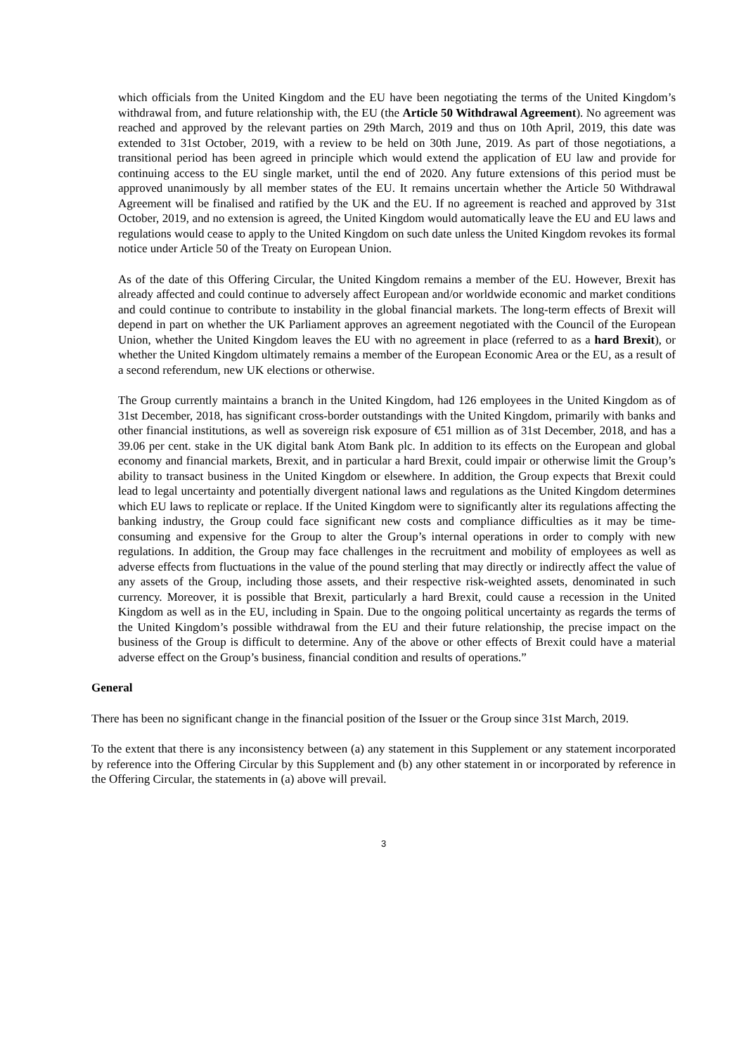which officials from the United Kingdom and the EU have been negotiating the terms of the United Kingdom’s withdrawal from, and future relationship with, the EU (the Article 50 Withdrawal Agreement). No agreement was reached and approved by the relevant parties on 29th March, 2019 and thus on 10th April, 2019, this date was extended to 31st October, 2019, with a review to be held on 30th June, 2019. As part of those negotiations, a transitional period has been agreed in principle which would extend the application of EU law and provide for continuing access to the EU single market, until the end of 2020. Any future extensions of this period must be approved unanimously by all member states of the EU. It remains uncertain whether the Article 50 Withdrawal Agreement will be finalised and ratified by the UK and the EU. If no agreement is reached and approved by 31st October, 2019, and no extension is agreed, the United Kingdom would automatically leave the EU and EU laws and regulations would cease to apply to the United Kingdom on such date unless the United Kingdom revokes its formal notice under Article 50 of the Treaty on European Union.
As of the date of this Offering Circular, the United Kingdom remains a member of the EU. However, Brexit has already affected and could continue to adversely affect European and/or worldwide economic and market conditions and could continue to contribute to instability in the global financial markets. The long-term effects of Brexit will depend in part on whether the UK Parliament approves an agreement negotiated with the Council of the European Union, whether the United Kingdom leaves the EU with no agreement in place (referred to as a hard Brexit), or whether the United Kingdom ultimately remains a member of the European Economic Area or the EU, as a result of a second referendum, new UK elections or otherwise.
The Group currently maintains a branch in the United Kingdom, had 126 employees in the United Kingdom as of 31st December, 2018, has significant cross-border outstandings with the United Kingdom, primarily with banks and other financial institutions, as well as sovereign risk exposure of €51 million as of 31st December, 2018, and has a 39.06 per cent. stake in the UK digital bank Atom Bank plc. In addition to its effects on the European and global economy and financial markets, Brexit, and in particular a hard Brexit, could impair or otherwise limit the Group’s ability to transact business in the United Kingdom or elsewhere. In addition, the Group expects that Brexit could lead to legal uncertainty and potentially divergent national laws and regulations as the United Kingdom determines which EU laws to replicate or replace. If the United Kingdom were to significantly alter its regulations affecting the banking industry, the Group could face significant new costs and compliance difficulties as it may be time-consuming and expensive for the Group to alter the Group’s internal operations in order to comply with new regulations. In addition, the Group may face challenges in the recruitment and mobility of employees as well as adverse effects from fluctuations in the value of the pound sterling that may directly or indirectly affect the value of any assets of the Group, including those assets, and their respective risk-weighted assets, denominated in such currency. Moreover, it is possible that Brexit, particularly a hard Brexit, could cause a recession in the United Kingdom as well as in the EU, including in Spain. Due to the ongoing political uncertainty as regards the terms of the United Kingdom’s possible withdrawal from the EU and their future relationship, the precise impact on the business of the Group is difficult to determine. Any of the above or other effects of Brexit could have a material adverse effect on the Group’s business, financial condition and results of operations.”
General
There has been no significant change in the financial position of the Issuer or the Group since 31st March, 2019.
To the extent that there is any inconsistency between (a) any statement in this Supplement or any statement incorporated by reference into the Offering Circular by this Supplement and (b) any other statement in or incorporated by reference in the Offering Circular, the statements in (a) above will prevail.
3